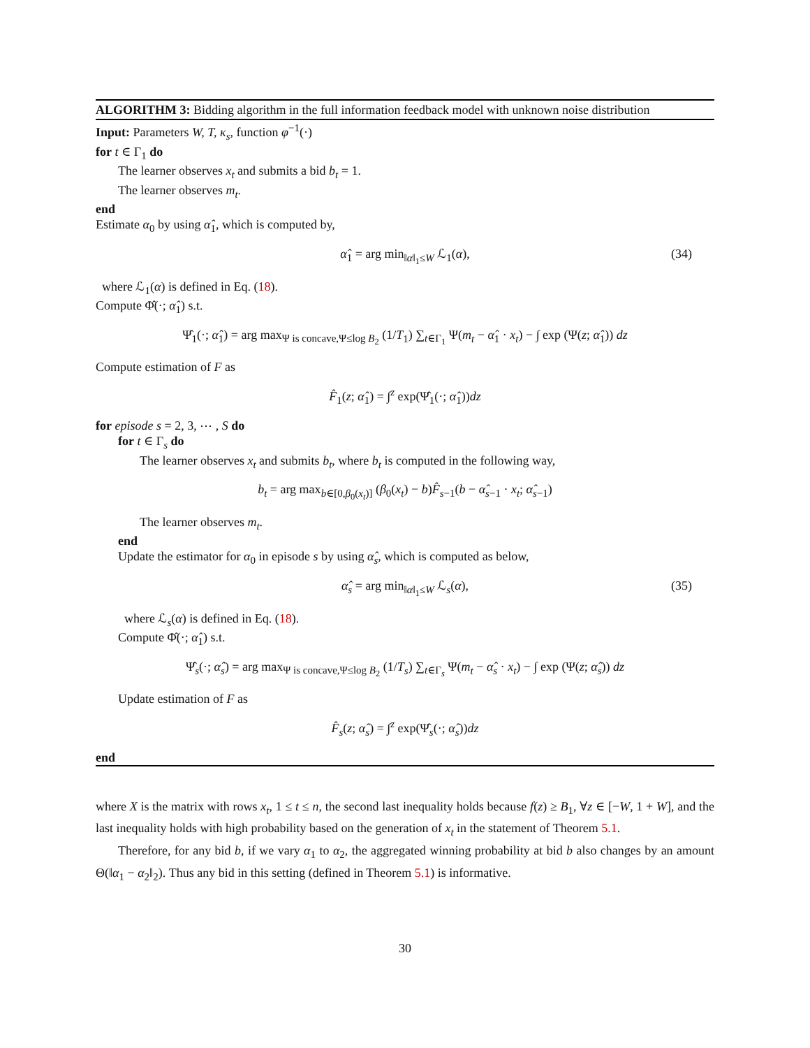ALGORITHM 3: Bidding algorithm in the full information feedback model with unknown noise distribution
Input: Parameters W, T, κ<sub>s</sub>, function φ<sup>−1</sup>(·)
for t ∈ Γ<sub>1</sub> do
The learner observes x<sub>t</sub> and submits a bid b<sub>t</sub> = 1.
The learner observes m<sub>t</sub>.
end
Estimate α<sub>0</sub> by using α̂<sub>1</sub>, which is computed by,
α̂<sub>1</sub> = arg min<sub>‖α‖<sub>1</sub>≤W</sub> ℒ<sub>1</sub>(α), (34)
where ℒ<sub>1</sub>(α) is defined in Eq. (18).
Compute Φ̂(·; α̂<sub>1</sub>) s.t.
Ψ̂<sub>1</sub>(·; α̂<sub>1</sub>) = arg max<sub>Ψ is concave,Ψ≤log B<sub>2</sub></sub> (1/T<sub>1</sub>) ∑<sub>t∈Γ<sub>1</sub></sub> Ψ(m<sub>t</sub> − α̂<sub>1</sub> · x<sub>t</sub>) − ∫ exp (Ψ(z; α̂<sub>1</sub>)) dz
Compute estimation of F as
F̂<sub>1</sub>(z; α̂<sub>1</sub>) = ∫<sup>z</sup> exp(Ψ̂<sub>1</sub>(·; α̂<sub>1</sub>))dz
for episode s = 2, 3, ⋯ , S do
for t ∈ Γ<sub>s</sub> do
The learner observes x<sub>t</sub> and submits b<sub>t</sub>, where b<sub>t</sub> is computed in the following way,
b<sub>t</sub> = arg max<sub>b∈[0,β<sub>0</sub>(x<sub>t</sub>)]</sub> (β<sub>0</sub>(x<sub>t</sub>) − b)F̂<sub>s−1</sub>(b − α̂<sub>s−1</sub> · x<sub>t</sub>; α̂<sub>s−1</sub>)
The learner observes m<sub>t</sub>.
end
Update the estimator for α<sub>0</sub> in episode s by using α̂<sub>s</sub>, which is computed as below,
α̂<sub>s</sub> = arg min<sub>‖α‖<sub>1</sub>≤W</sub> ℒ<sub>s</sub>(α), (35)
where ℒ<sub>s</sub>(α) is defined in Eq. (18).
Compute Φ̂(·; α̂<sub>1</sub>) s.t.
Ψ̂<sub>s</sub>(·; α̂<sub>s</sub>) = arg max<sub>Ψ is concave,Ψ≤log B<sub>2</sub></sub> (1/T<sub>s</sub>) ∑<sub>t∈Γ<sub>s</sub></sub> Ψ(m<sub>t</sub> − α̂<sub>s</sub> · x<sub>t</sub>) − ∫ exp (Ψ(z; α̂<sub>s</sub>)) dz
Update estimation of F as
F̂<sub>s</sub>(z; α̂<sub>s</sub>) = ∫<sup>z</sup> exp(Ψ̂<sub>s</sub>(·; α̂<sub>s</sub>))dz
end
where X is the matrix with rows x<sub>t</sub>, 1 ≤ t ≤ n, the second last inequality holds because f(z) ≥ B<sub>1</sub>, ∀z ∈ [−W, 1 + W], and the last inequality holds with high probability based on the generation of x<sub>t</sub> in the statement of Theorem 5.1.
Therefore, for any bid b, if we vary α<sub>1</sub> to α<sub>2</sub>, the aggregated winning probability at bid b also changes by an amount Θ(‖α<sub>1</sub> − α<sub>2</sub>‖<sub>2</sub>). Thus any bid in this setting (defined in Theorem 5.1) is informative.
30